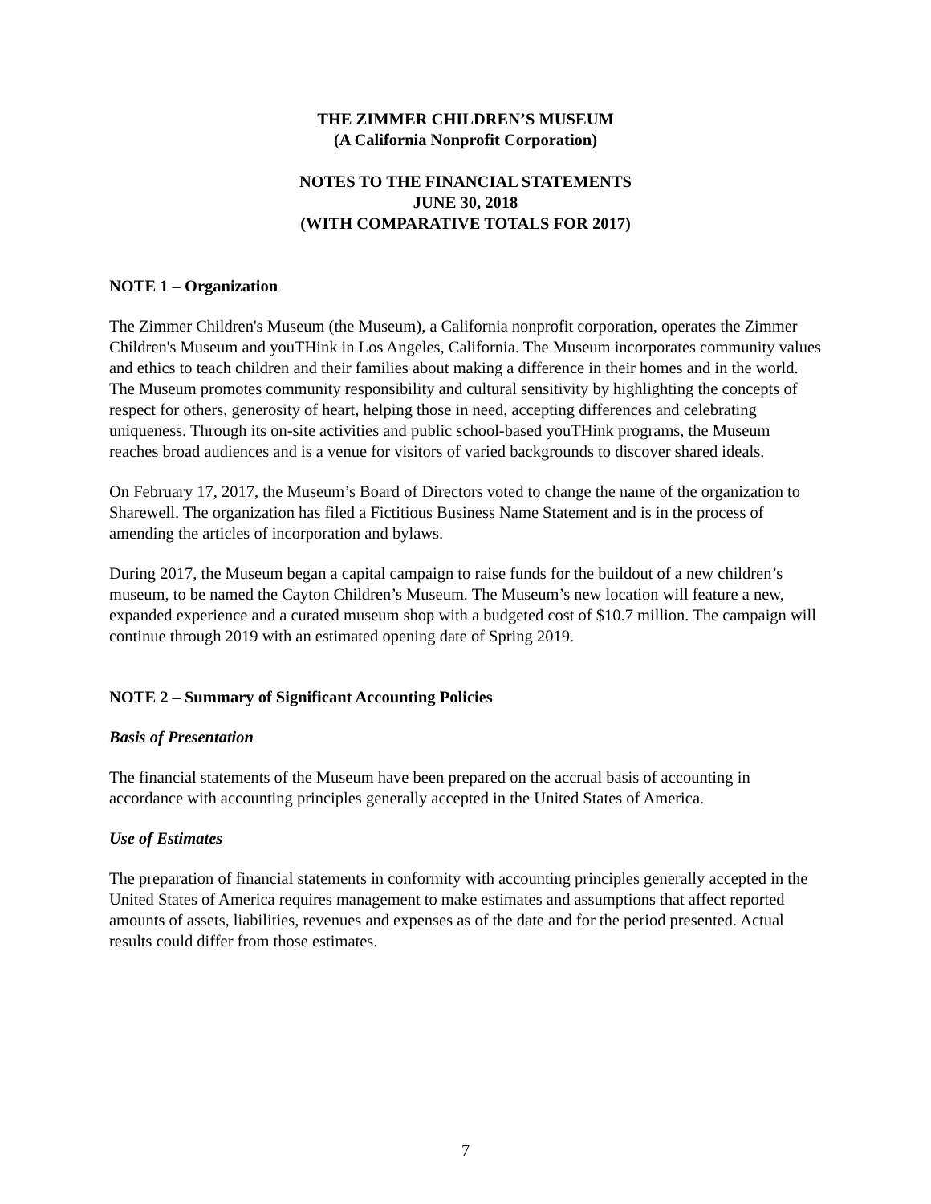THE ZIMMER CHILDREN’S MUSEUM
(A California Nonprofit Corporation)
NOTES TO THE FINANCIAL STATEMENTS
JUNE 30, 2018
(WITH COMPARATIVE TOTALS FOR 2017)
NOTE 1 – Organization
The Zimmer Children's Museum (the Museum), a California nonprofit corporation, operates the Zimmer Children's Museum and youTHink in Los Angeles, California. The Museum incorporates community values and ethics to teach children and their families about making a difference in their homes and in the world. The Museum promotes community responsibility and cultural sensitivity by highlighting the concepts of respect for others, generosity of heart, helping those in need, accepting differences and celebrating uniqueness. Through its on-site activities and public school-based youTHink programs, the Museum reaches broad audiences and is a venue for visitors of varied backgrounds to discover shared ideals.
On February 17, 2017, the Museum’s Board of Directors voted to change the name of the organization to Sharewell. The organization has filed a Fictitious Business Name Statement and is in the process of amending the articles of incorporation and bylaws.
During 2017, the Museum began a capital campaign to raise funds for the buildout of a new children’s museum, to be named the Cayton Children’s Museum. The Museum’s new location will feature a new, expanded experience and a curated museum shop with a budgeted cost of $10.7 million. The campaign will continue through 2019 with an estimated opening date of Spring 2019.
NOTE 2 – Summary of Significant Accounting Policies
Basis of Presentation
The financial statements of the Museum have been prepared on the accrual basis of accounting in accordance with accounting principles generally accepted in the United States of America.
Use of Estimates
The preparation of financial statements in conformity with accounting principles generally accepted in the United States of America requires management to make estimates and assumptions that affect reported amounts of assets, liabilities, revenues and expenses as of the date and for the period presented. Actual results could differ from those estimates.
7